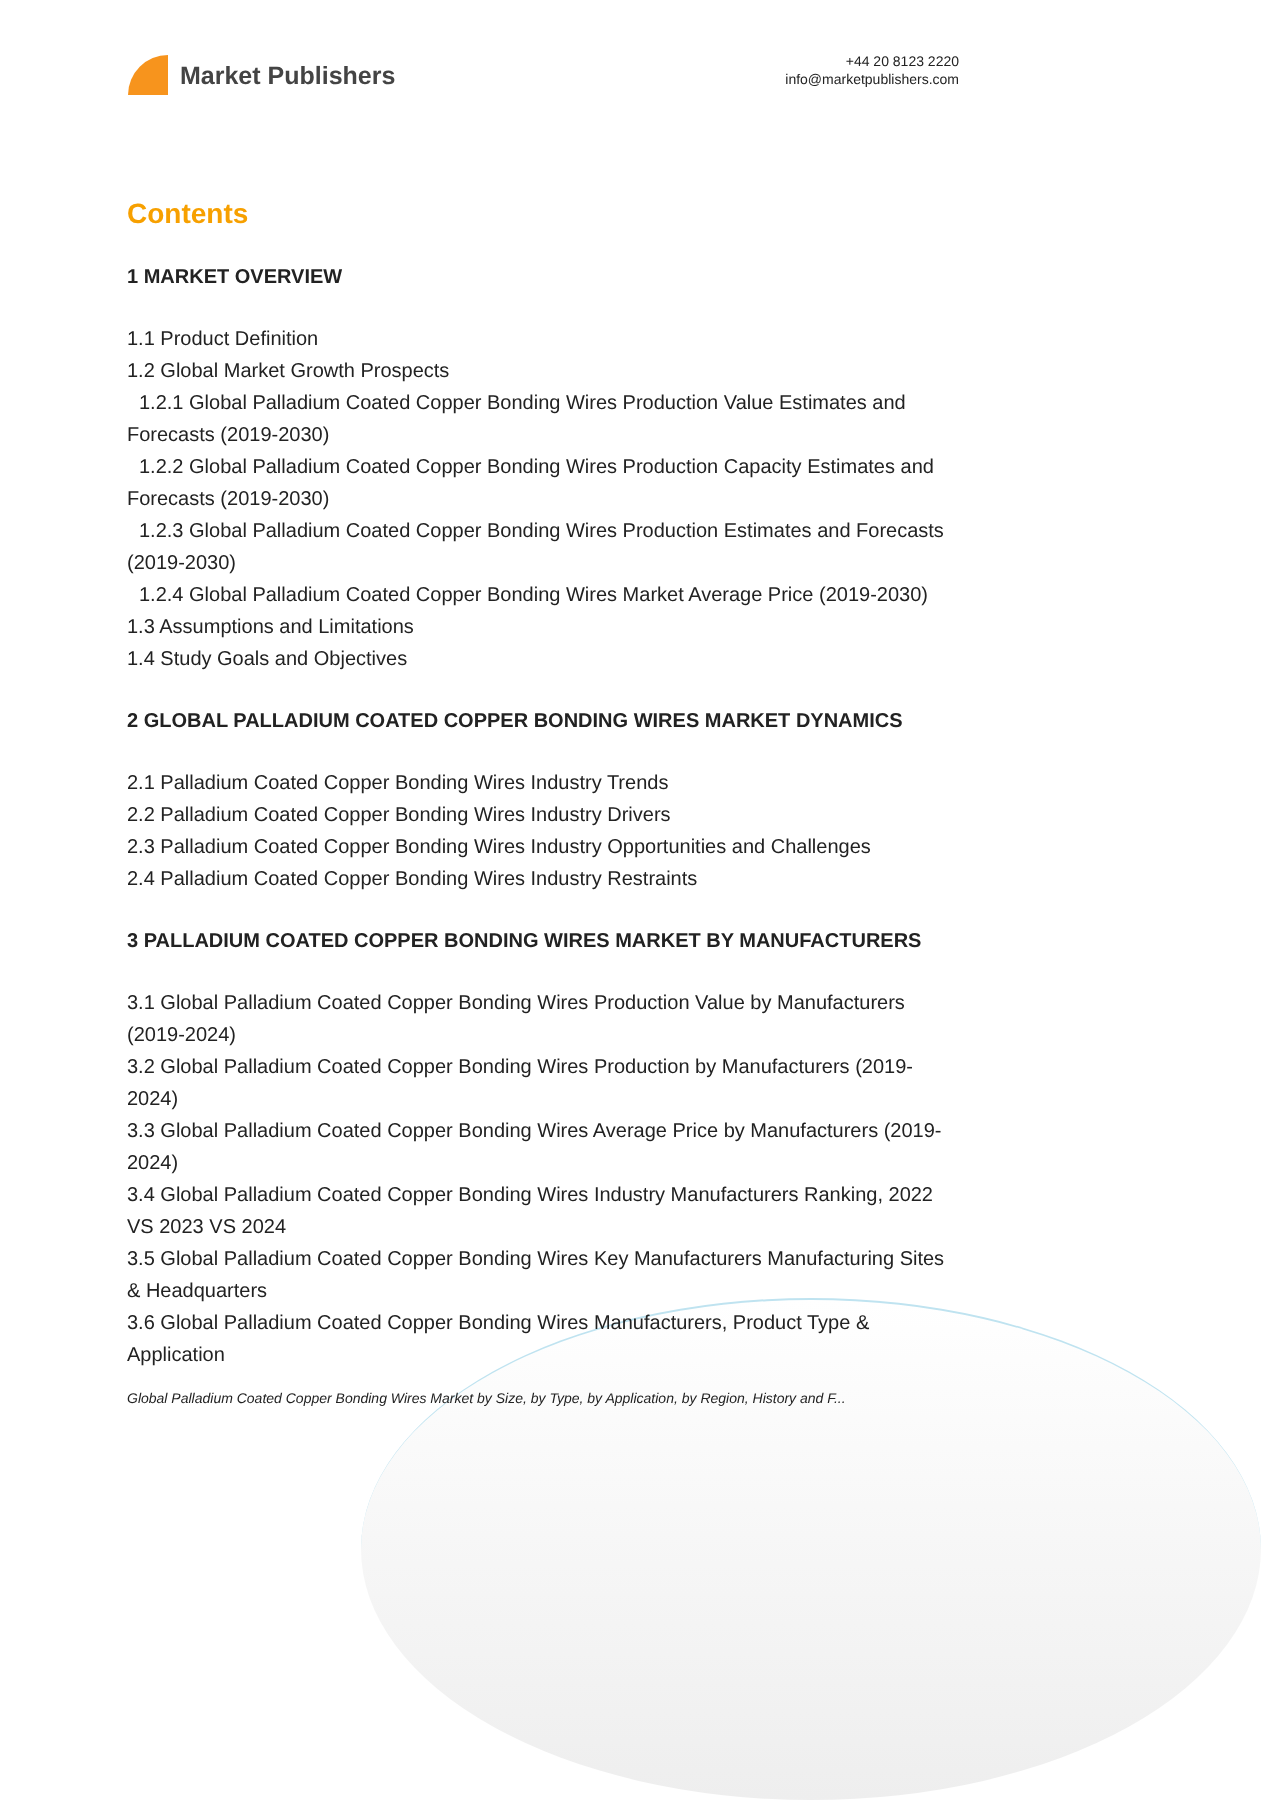Market Publishers
+44 20 8123 2220
info@marketpublishers.com
Contents
1 MARKET OVERVIEW
1.1 Product Definition
1.2 Global Market Growth Prospects
1.2.1 Global Palladium Coated Copper Bonding Wires Production Value Estimates and Forecasts (2019-2030)
1.2.2 Global Palladium Coated Copper Bonding Wires Production Capacity Estimates and Forecasts (2019-2030)
1.2.3 Global Palladium Coated Copper Bonding Wires Production Estimates and Forecasts (2019-2030)
1.2.4 Global Palladium Coated Copper Bonding Wires Market Average Price (2019-2030)
1.3 Assumptions and Limitations
1.4 Study Goals and Objectives
2 GLOBAL PALLADIUM COATED COPPER BONDING WIRES MARKET DYNAMICS
2.1 Palladium Coated Copper Bonding Wires Industry Trends
2.2 Palladium Coated Copper Bonding Wires Industry Drivers
2.3 Palladium Coated Copper Bonding Wires Industry Opportunities and Challenges
2.4 Palladium Coated Copper Bonding Wires Industry Restraints
3 PALLADIUM COATED COPPER BONDING WIRES MARKET BY MANUFACTURERS
3.1 Global Palladium Coated Copper Bonding Wires Production Value by Manufacturers (2019-2024)
3.2 Global Palladium Coated Copper Bonding Wires Production by Manufacturers (2019-2024)
3.3 Global Palladium Coated Copper Bonding Wires Average Price by Manufacturers (2019-2024)
3.4 Global Palladium Coated Copper Bonding Wires Industry Manufacturers Ranking, 2022 VS 2023 VS 2024
3.5 Global Palladium Coated Copper Bonding Wires Key Manufacturers Manufacturing Sites & Headquarters
3.6 Global Palladium Coated Copper Bonding Wires Manufacturers, Product Type & Application
Global Palladium Coated Copper Bonding Wires Market by Size, by Type, by Application, by Region, History and F...